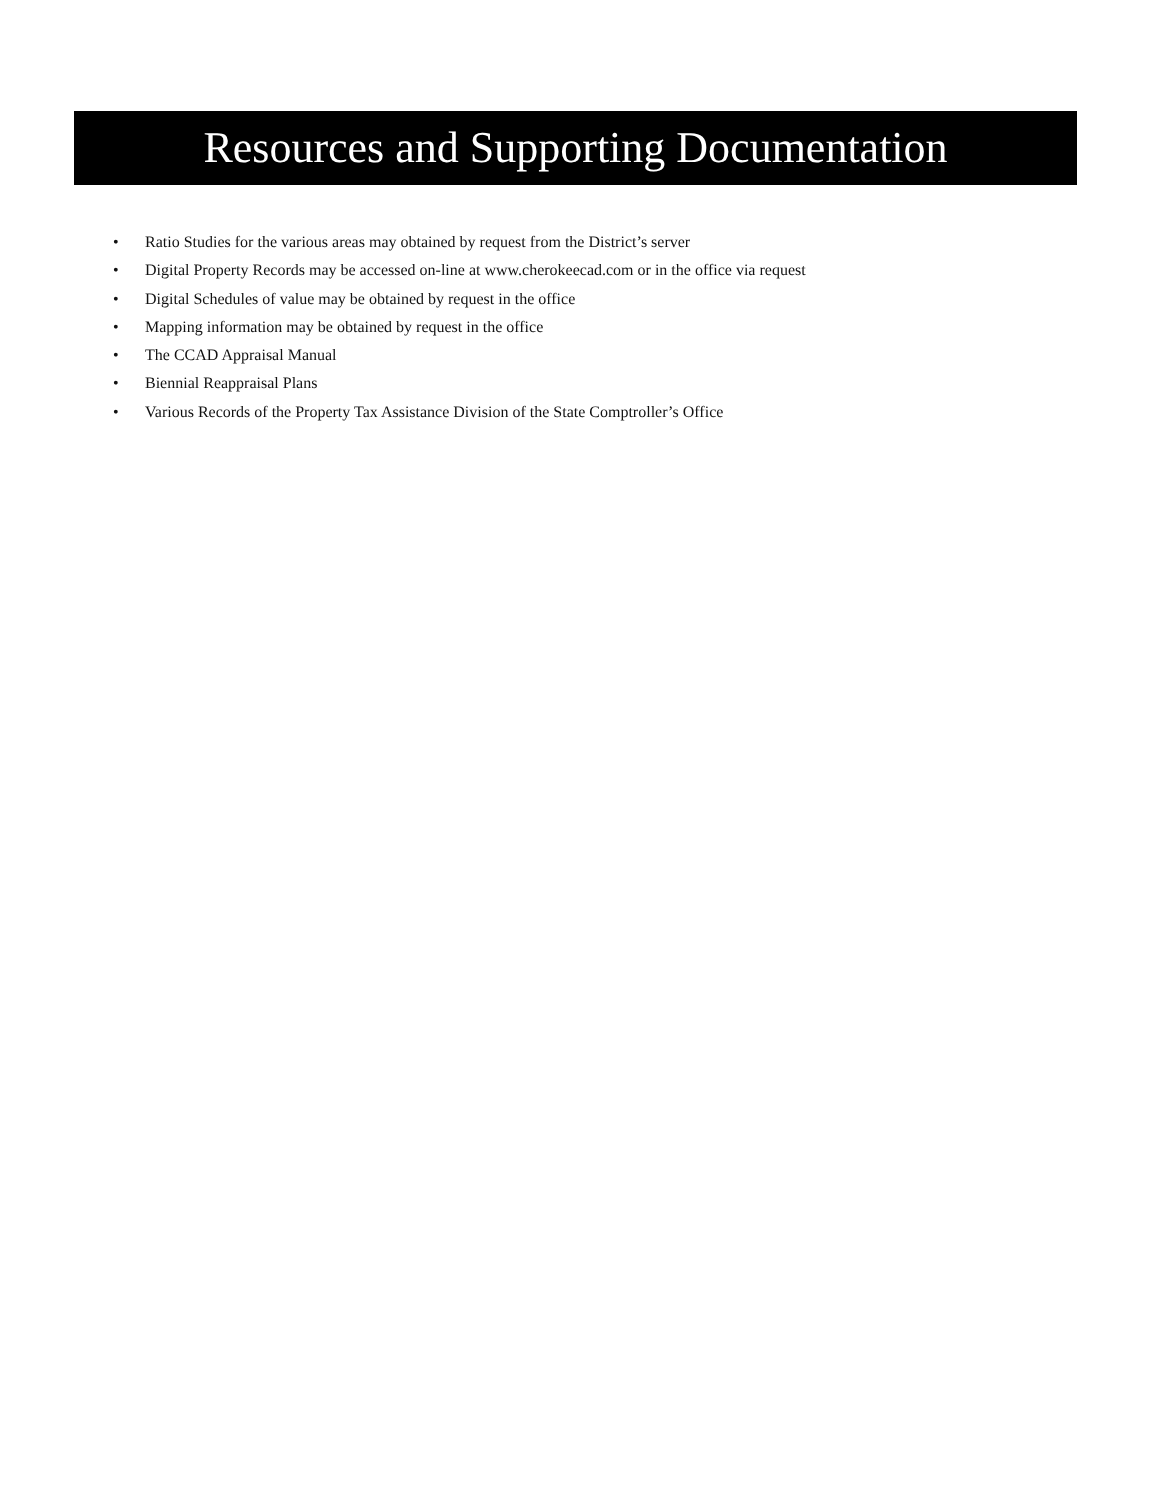Resources and Supporting Documentation
• Ratio Studies for the various areas may obtained by request from the District’s server
• Digital Property Records may be accessed on-line at www.cherokeecad.com or in the office via request
• Digital Schedules of value may be obtained by request in the office
• Mapping information may be obtained by request in the office
• The CCAD Appraisal Manual
• Biennial Reappraisal Plans
• Various Records of the Property Tax Assistance Division of the State Comptroller’s Office